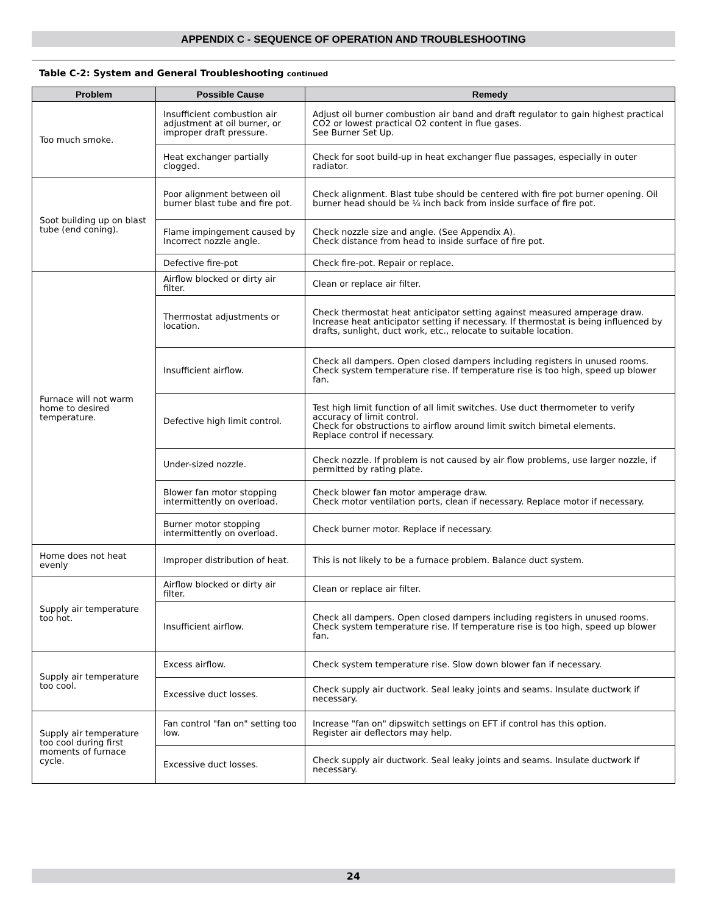APPENDIX C - SEQUENCE OF OPERATION AND TROUBLESHOOTING
Table C-2: System and General Troubleshooting continued
| Problem | Possible Cause | Remedy |
| --- | --- | --- |
| Too much smoke. | Insufficient combustion air adjustment at oil burner, or improper draft pressure. | Adjust oil burner combustion air band and draft regulator to gain highest practical CO2 or lowest practical O2 content in flue gases. See Burner Set Up. |
| | Heat exchanger partially clogged. | Check for soot build-up in heat exchanger flue passages, especially in outer radiator. |
| Soot building up on blast tube (end coning). | Poor alignment between oil burner blast tube and fire pot. | Check alignment. Blast tube should be centered with fire pot burner opening. Oil burner head should be ¼ inch back from inside surface of fire pot. |
| | Flame impingement caused by Incorrect nozzle angle. | Check nozzle size and angle. (See Appendix A). Check distance from head to inside surface of fire pot. |
| | Defective fire-pot | Check fire-pot. Repair or replace. |
| Furnace will not warm home to desired temperature. | Airflow blocked or dirty air filter. | Clean or replace air filter. |
| | Thermostat adjustments or location. | Check thermostat heat anticipator setting against measured amperage draw. Increase heat anticipator setting if necessary. If thermostat is being influenced by drafts, sunlight, duct work, etc., relocate to suitable location. |
| | Insufficient airflow. | Check all dampers. Open closed dampers including registers in unused rooms. Check system temperature rise. If temperature rise is too high, speed up blower fan. |
| | Defective high limit control. | Test high limit function of all limit switches. Use duct thermometer to verify accuracy of limit control. Check for obstructions to airflow around limit switch bimetal elements. Replace control if necessary. |
| | Under-sized nozzle. | Check nozzle. If problem is not caused by air flow problems, use larger nozzle, if permitted by rating plate. |
| | Blower fan motor stopping intermittently on overload. | Check blower fan motor amperage draw. Check motor ventilation ports, clean if necessary. Replace motor if necessary. |
| | Burner motor stopping intermittently on overload. | Check burner motor. Replace if necessary. |
| Home does not heat evenly | Improper distribution of heat. | This is not likely to be a furnace problem. Balance duct system. |
| Supply air temperature too hot. | Airflow blocked or dirty air filter. | Clean or replace air filter. |
| | Insufficient airflow. | Check all dampers. Open closed dampers including registers in unused rooms. Check system temperature rise. If temperature rise is too high, speed up blower fan. |
| Supply air temperature too cool. | Excess airflow. | Check system temperature rise. Slow down blower fan if necessary. |
| | Excessive duct losses. | Check supply air ductwork. Seal leaky joints and seams. Insulate ductwork if necessary. |
| Supply air temperature too cool during first moments of furnace cycle. | Fan control "fan on" setting too low. | Increase "fan on" dipswitch settings on EFT if control has this option. Register air deflectors may help. |
| | Excessive duct losses. | Check supply air ductwork. Seal leaky joints and seams. Insulate ductwork if necessary. |
24